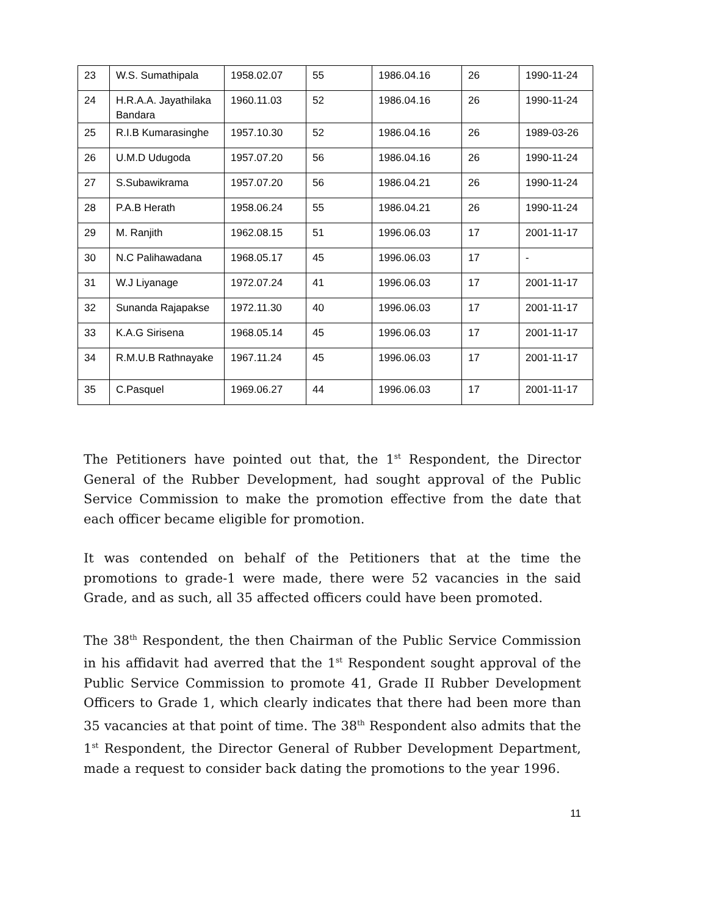| 23 | W.S. Sumathipala | 1958.02.07 | 55 | 1986.04.16 | 26 | 1990-11-24 |
| 24 | H.R.A.A. Jayathilaka Bandara | 1960.11.03 | 52 | 1986.04.16 | 26 | 1990-11-24 |
| 25 | R.I.B Kumarasinghe | 1957.10.30 | 52 | 1986.04.16 | 26 | 1989-03-26 |
| 26 | U.M.D Udugoda | 1957.07.20 | 56 | 1986.04.16 | 26 | 1990-11-24 |
| 27 | S.Subawikrama | 1957.07.20 | 56 | 1986.04.21 | 26 | 1990-11-24 |
| 28 | P.A.B Herath | 1958.06.24 | 55 | 1986.04.21 | 26 | 1990-11-24 |
| 29 | M. Ranjith | 1962.08.15 | 51 | 1996.06.03 | 17 | 2001-11-17 |
| 30 | N.C Palihawadana | 1968.05.17 | 45 | 1996.06.03 | 17 | - |
| 31 | W.J Liyanage | 1972.07.24 | 41 | 1996.06.03 | 17 | 2001-11-17 |
| 32 | Sunanda Rajapakse | 1972.11.30 | 40 | 1996.06.03 | 17 | 2001-11-17 |
| 33 | K.A.G Sirisena | 1968.05.14 | 45 | 1996.06.03 | 17 | 2001-11-17 |
| 34 | R.M.U.B Rathnayake | 1967.11.24 | 45 | 1996.06.03 | 17 | 2001-11-17 |
| 35 | C.Pasquel | 1969.06.27 | 44 | 1996.06.03 | 17 | 2001-11-17 |
The Petitioners have pointed out that, the 1<sup>st</sup> Respondent, the Director General of the Rubber Development, had sought approval of the Public Service Commission to make the promotion effective from the date that each officer became eligible for promotion.
It was contended on behalf of the Petitioners that at the time the promotions to grade-1 were made, there were 52 vacancies in the said Grade, and as such, all 35 affected officers could have been promoted.
The 38<sup>th</sup> Respondent, the then Chairman of the Public Service Commission in his affidavit had averred that the 1<sup>st</sup> Respondent sought approval of the Public Service Commission to promote 41, Grade II Rubber Development Officers to Grade 1, which clearly indicates that there had been more than 35 vacancies at that point of time. The 38<sup>th</sup> Respondent also admits that the 1<sup>st</sup> Respondent, the Director General of Rubber Development Department, made a request to consider back dating the promotions to the year 1996.
11